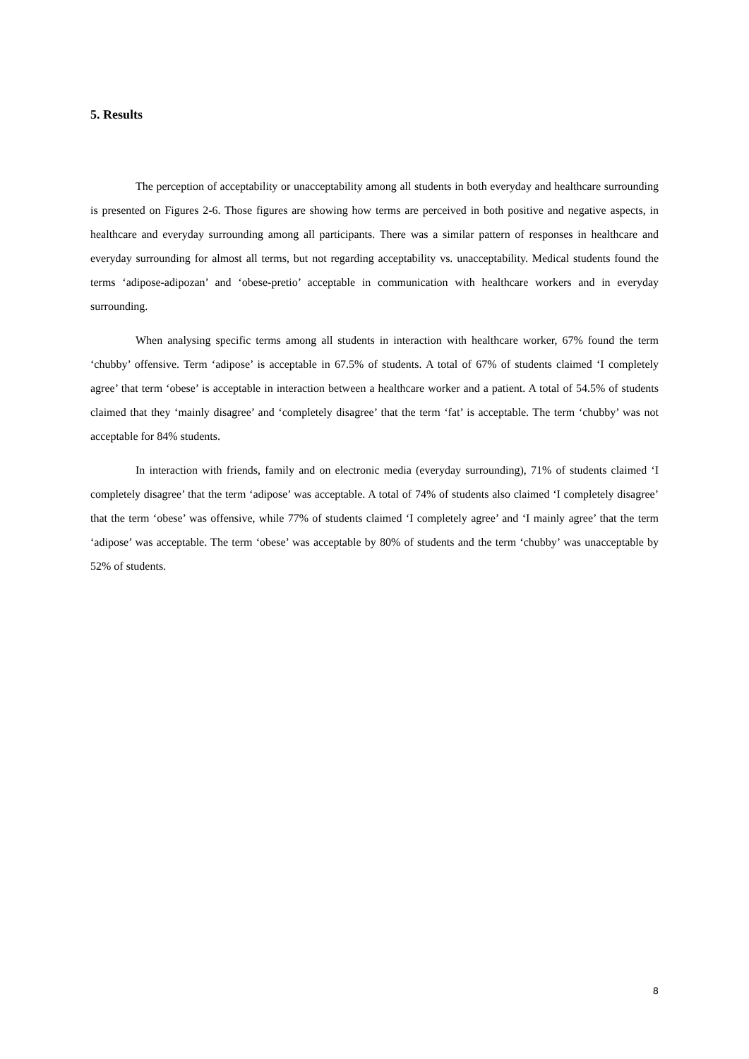5. Results
The perception of acceptability or unacceptability among all students in both everyday and healthcare surrounding is presented on Figures 2-6. Those figures are showing how terms are perceived in both positive and negative aspects, in healthcare and everyday surrounding among all participants. There was a similar pattern of responses in healthcare and everyday surrounding for almost all terms, but not regarding acceptability vs. unacceptability. Medical students found the terms ‘adipose-adipozan’ and ‘obese-pretio’ acceptable in communication with healthcare workers and in everyday surrounding.
When analysing specific terms among all students in interaction with healthcare worker, 67% found the term ‘chubby’ offensive. Term ‘adipose’ is acceptable in 67.5% of students. A total of 67% of students claimed ‘I completely agree’ that term ‘obese’ is acceptable in interaction between a healthcare worker and a patient. A total of 54.5% of students claimed that they ‘mainly disagree’ and ‘completely disagree’ that the term ‘fat’ is acceptable. The term ‘chubby’ was not acceptable for 84% students.
In interaction with friends, family and on electronic media (everyday surrounding), 71% of students claimed ‘I completely disagree’ that the term ‘adipose’ was acceptable. A total of 74% of students also claimed ‘I completely disagree’ that the term ‘obese’ was offensive, while 77% of students claimed ‘I completely agree’ and ‘I mainly agree’ that the term ‘adipose’ was acceptable. The term ‘obese’ was acceptable by 80% of students and the term ‘chubby’ was unacceptable by 52% of students.
8